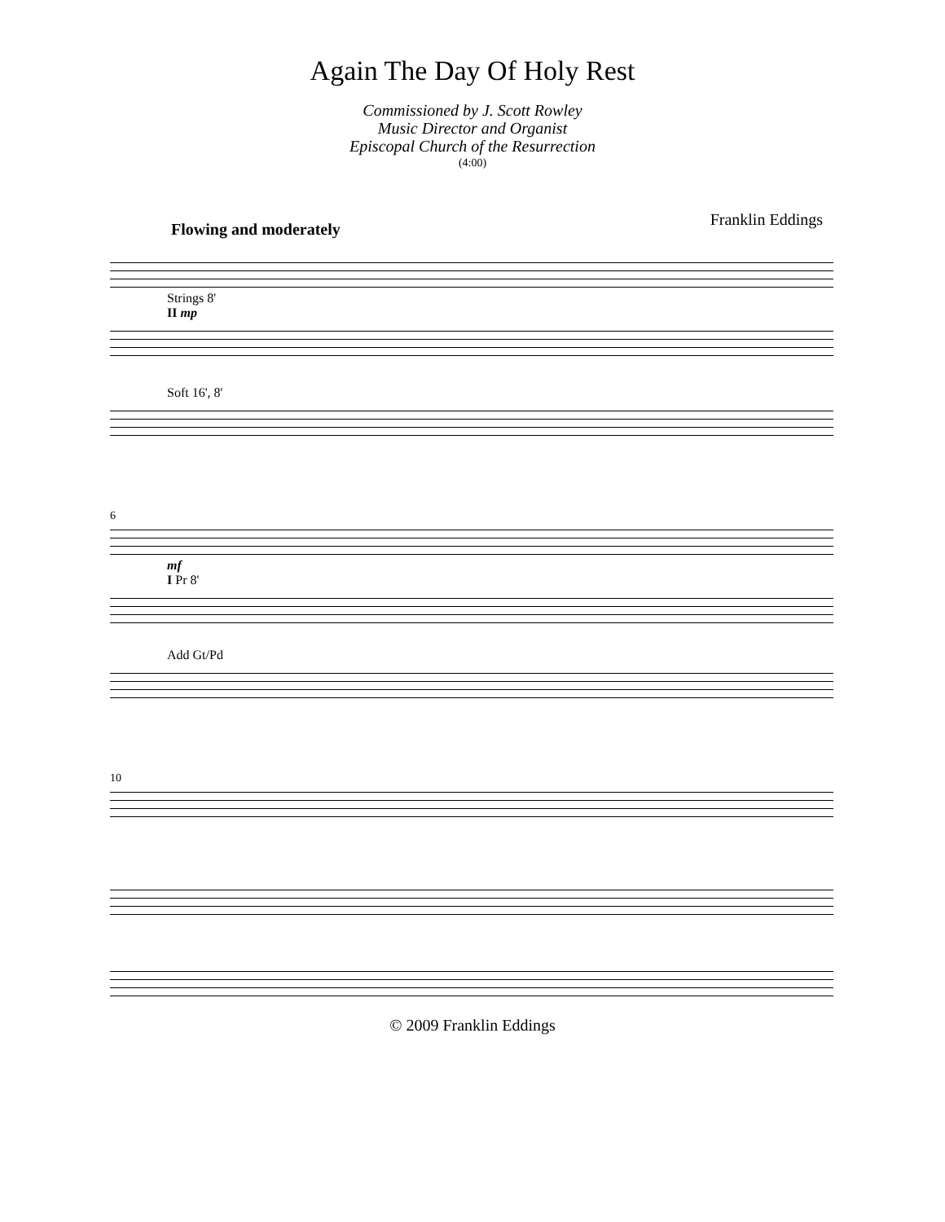Again The Day Of Holy Rest
Commissioned by J. Scott Rowley
Music Director and Organist
Episcopal Church of the Resurrection
(4:00)
Flowing and moderately
Franklin Eddings
Strings 8'
II mp
Soft 16', 8'
6
mf
I Pr 8'
Add Gt/Pd
10
© 2009 Franklin Eddings